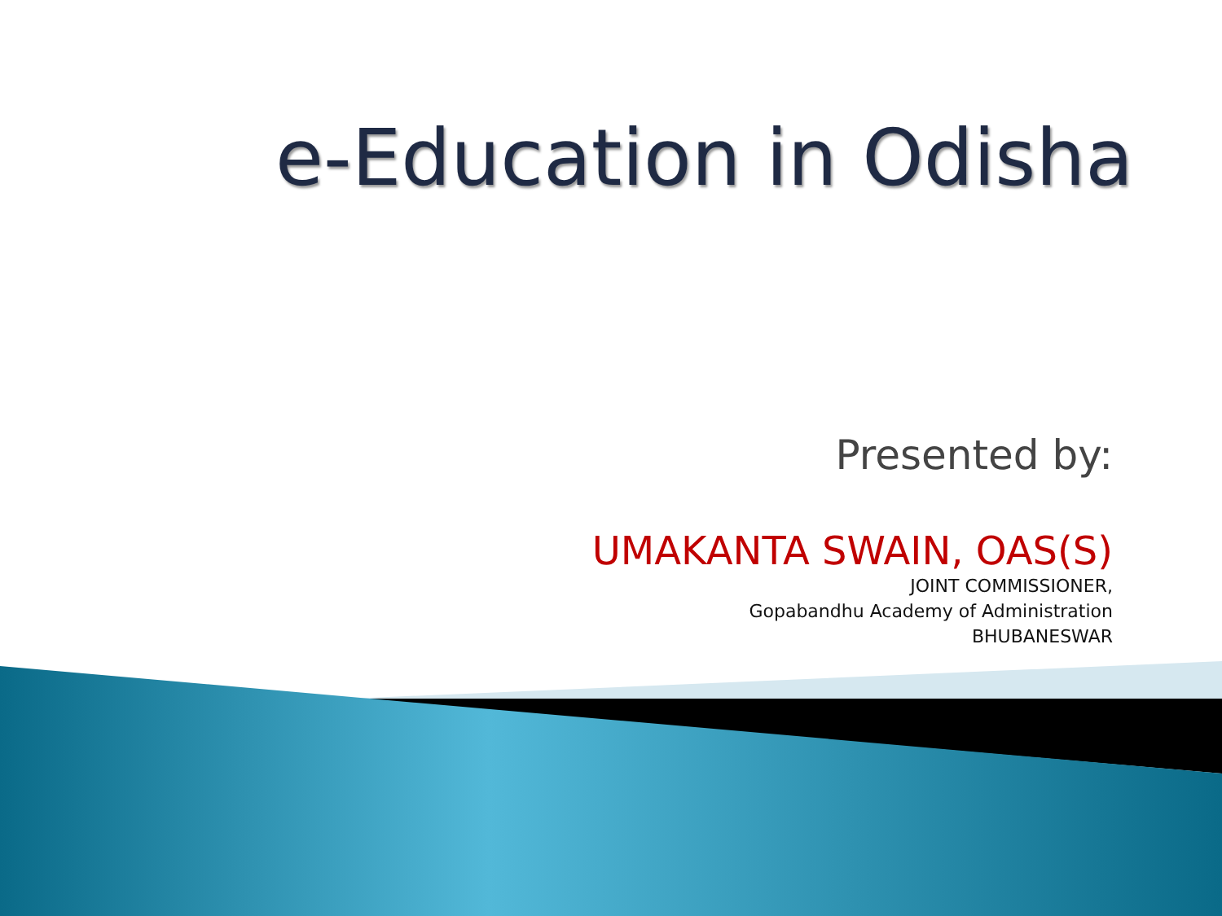e-Education in Odisha
Presented by:
UMAKANTA SWAIN, OAS(S)
JOINT COMMISSIONER,
Gopabandhu Academy of Administration
BHUBANESWAR